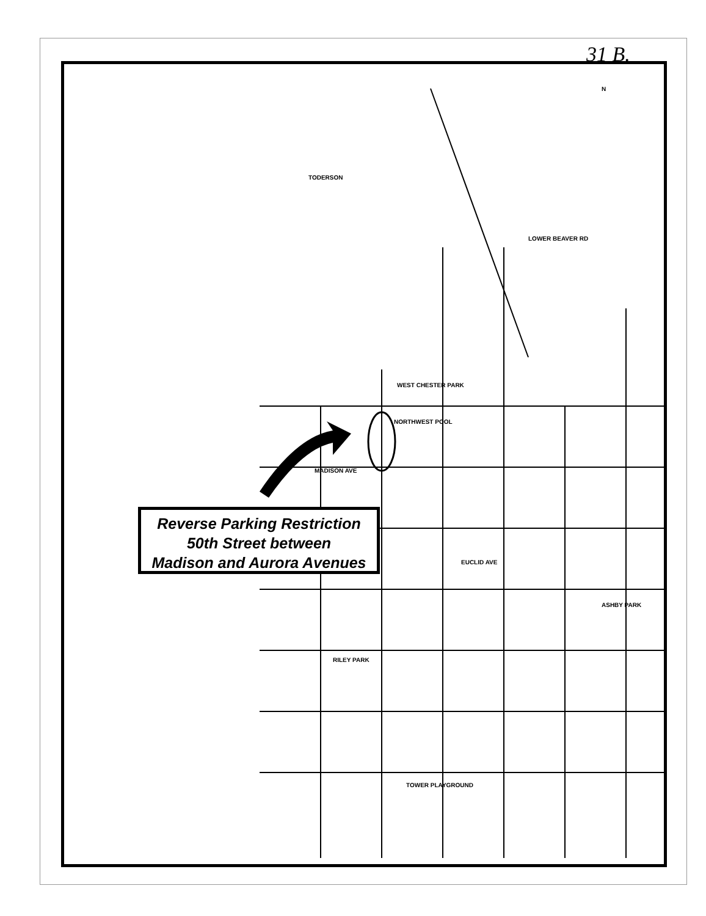31 B.
N
NORTHWEST POOL
WEST CHESTER PARK
TODERSON
LOWER BEAVER RD
MADISON AVE
EUCLID AVE
ASHBY PARK
TOWER PLAYGROUND
RILEY PARK
Reverse Parking Restriction
50th Street between
Madison and Aurora Avenues